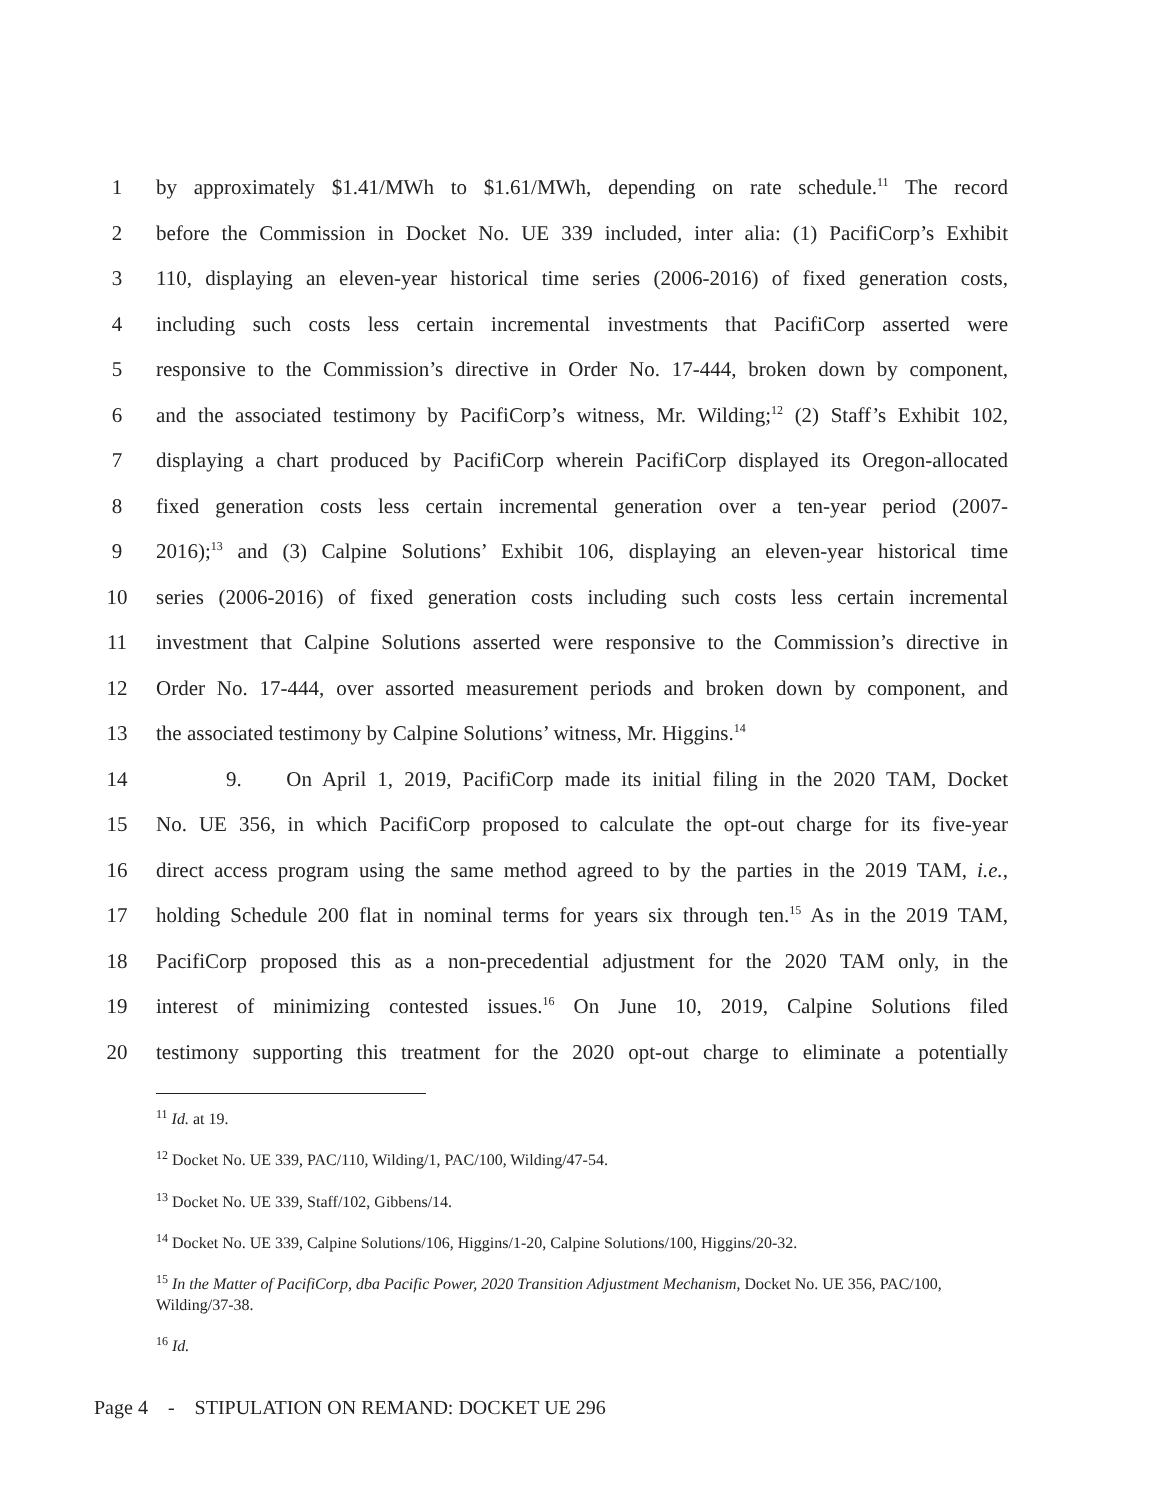1 by approximately $1.41/MWh to $1.61/MWh, depending on rate schedule.<sup>11</sup> The record
2 before the Commission in Docket No. UE 339 included, inter alia: (1) PacifiCorp’s Exhibit
3 110, displaying an eleven-year historical time series (2006-2016) of fixed generation costs,
4 including such costs less certain incremental investments that PacifiCorp asserted were
5 responsive to the Commission’s directive in Order No. 17-444, broken down by component,
6 and the associated testimony by PacifiCorp’s witness, Mr. Wilding;<sup>12</sup> (2) Staff’s Exhibit 102,
7 displaying a chart produced by PacifiCorp wherein PacifiCorp displayed its Oregon-allocated
8 fixed generation costs less certain incremental generation over a ten-year period (2007-
9 2016);<sup>13</sup> and (3) Calpine Solutions’ Exhibit 106, displaying an eleven-year historical time
10 series (2006-2016) of fixed generation costs including such costs less certain incremental
11 investment that Calpine Solutions asserted were responsive to the Commission’s directive in
12 Order No. 17-444, over assorted measurement periods and broken down by component, and
13 the associated testimony by Calpine Solutions’ witness, Mr. Higgins.<sup>14</sup>
14 9. On April 1, 2019, PacifiCorp made its initial filing in the 2020 TAM, Docket
15 No. UE 356, in which PacifiCorp proposed to calculate the opt-out charge for its five-year
16 direct access program using the same method agreed to by the parties in the 2019 TAM, i.e.,
17 holding Schedule 200 flat in nominal terms for years six through ten.<sup>15</sup> As in the 2019 TAM,
18 PacifiCorp proposed this as a non-precedential adjustment for the 2020 TAM only, in the
19 interest of minimizing contested issues.<sup>16</sup> On June 10, 2019, Calpine Solutions filed
20 testimony supporting this treatment for the 2020 opt-out charge to eliminate a potentially
<sup>11</sup> Id. at 19.
<sup>12</sup> Docket No. UE 339, PAC/110, Wilding/1, PAC/100, Wilding/47-54.
<sup>13</sup> Docket No. UE 339, Staff/102, Gibbens/14.
<sup>14</sup> Docket No. UE 339, Calpine Solutions/106, Higgins/1-20, Calpine Solutions/100, Higgins/20-32.
<sup>15</sup> In the Matter of PacifiCorp, dba Pacific Power, 2020 Transition Adjustment Mechanism, Docket No. UE 356, PAC/100, Wilding/37-38.
<sup>16</sup> Id.
Page 4 - STIPULATION ON REMAND: DOCKET UE 296